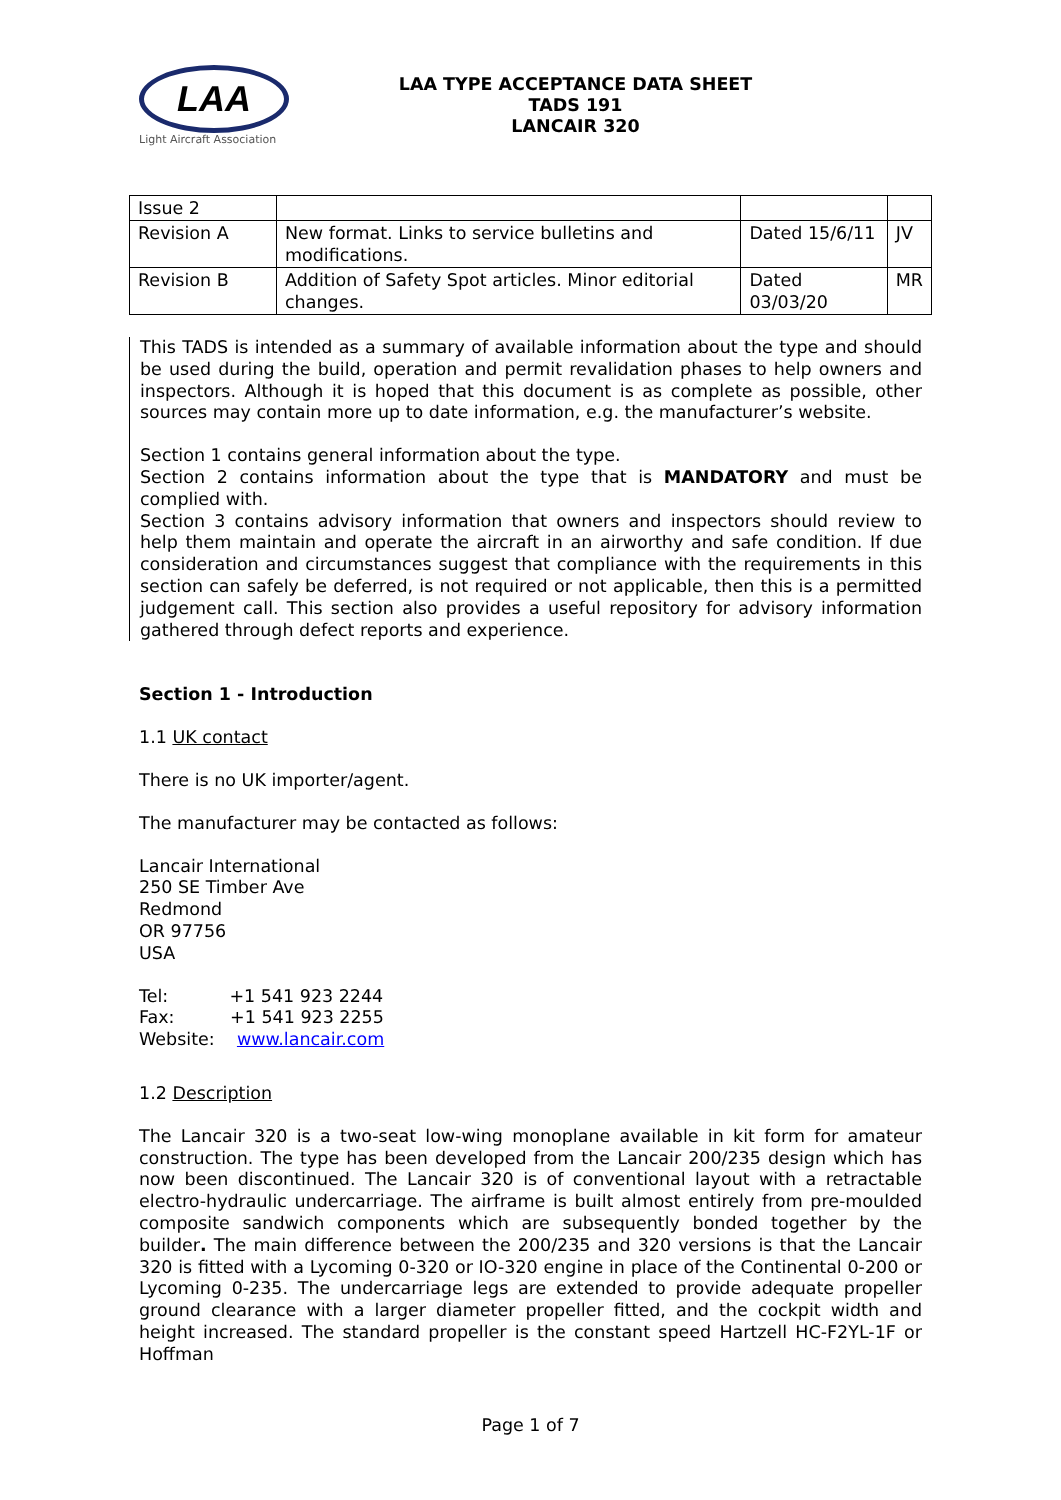LAA
Light Aircraft Association
LAA TYPE ACCEPTANCE DATA SHEET
TADS 191
LANCAIR 320
| Issue 2 | | | |
| Revision A | New format. Links to service bulletins and modifications. | Dated 15/6/11 | JV |
| Revision B | Addition of Safety Spot articles. Minor editorial changes. | Dated 03/03/20 | MR |
This TADS is intended as a summary of available information about the type and should be used during the build, operation and permit revalidation phases to help owners and inspectors. Although it is hoped that this document is as complete as possible, other sources may contain more up to date information, e.g. the manufacturer’s website.
Section 1 contains general information about the type.
Section 2 contains information about the type that is MANDATORY and must be complied with.
Section 3 contains advisory information that owners and inspectors should review to help them maintain and operate the aircraft in an airworthy and safe condition. If due consideration and circumstances suggest that compliance with the requirements in this section can safely be deferred, is not required or not applicable, then this is a permitted judgement call. This section also provides a useful repository for advisory information gathered through defect reports and experience.
Section 1 - Introduction
1.1 UK contact
There is no UK importer/agent.
The manufacturer may be contacted as follows:
Lancair International
250 SE Timber Ave
Redmond
OR 97756
USA
Tel: +1 541 923 2244
Fax: +1 541 923 2255
Website: www.lancair.com
1.2 Description
The Lancair 320 is a two-seat low-wing monoplane available in kit form for amateur construction. The type has been developed from the Lancair 200/235 design which has now been discontinued. The Lancair 320 is of conventional layout with a retractable electro-hydraulic undercarriage. The airframe is built almost entirely from pre-moulded composite sandwich components which are subsequently bonded together by the builder. The main difference between the 200/235 and 320 versions is that the Lancair 320 is fitted with a Lycoming 0-320 or IO-320 engine in place of the Continental 0-200 or Lycoming 0-235. The undercarriage legs are extended to provide adequate propeller ground clearance with a larger diameter propeller fitted, and the cockpit width and height increased. The standard propeller is the constant speed Hartzell HC-F2YL-1F or Hoffman
Page 1 of 7